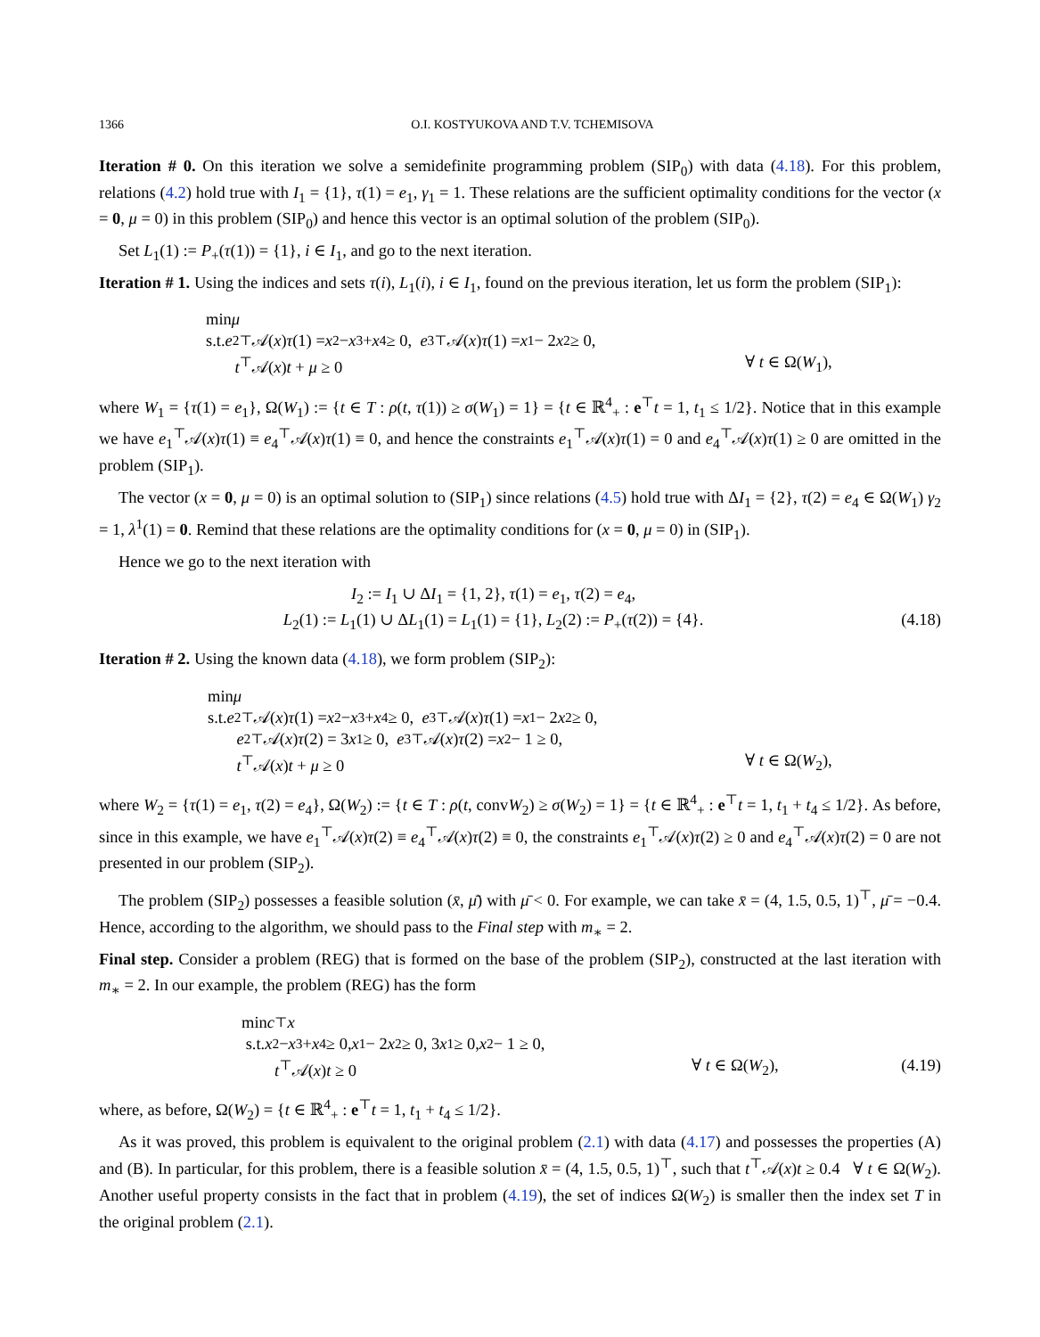1366 O.I. KOSTYUKOVA AND T.V. TCHEMISOVA
Iteration # 0. On this iteration we solve a semidefinite programming problem (SIP<sub>0</sub>) with data (4.18). For this problem, relations (4.2) hold true with I<sub>1</sub> = {1}, τ(1) = e<sub>1</sub>, γ<sub>1</sub> = 1. These relations are the sufficient optimality conditions for the vector (x = 0, μ = 0) in this problem (SIP<sub>0</sub>) and hence this vector is an optimal solution of the problem (SIP<sub>0</sub>).
Set L<sub>1</sub>(1) := P<sub>+</sub>(τ(1)) = {1}, i ∈ I<sub>1</sub>, and go to the next iteration.
Iteration # 1. Using the indices and sets τ(i), L<sub>1</sub>(i), i ∈ I<sub>1</sub>, found on the previous iteration, let us form the problem (SIP<sub>1</sub>):
min μ
s.t. e<sub>2</sub><sup>⊤</sup>𝒜(x) τ (1) = x<sub>2</sub> − x<sub>3</sub> + x<sub>4</sub> ≥ 0, e<sub>3</sub><sup>⊤</sup>𝒜(x) τ (1) = x<sub>1</sub> − 2 x<sub>2</sub> ≥ 0,
t<sup>⊤</sup>𝒜(x)t + μ ≥ 0 ∀ t ∈ Ω(W<sub>1</sub>),
where W<sub>1</sub> = {τ(1) = e<sub>1</sub>}, Ω(W<sub>1</sub>) := {t ∈ T : ρ(t, τ(1)) ≥ σ(W<sub>1</sub>) = 1} = {t ∈ ℝ<sup>4</sup><sub>+</sub> : e<sup>⊤</sup>t = 1, t<sub>1</sub> ≤ 1/2}. Notice that in this example we have e<sub>1</sub><sup>⊤</sup>𝒜(x)τ(1) ≡ e<sub>4</sub><sup>⊤</sup>𝒜(x)τ(1) ≡ 0, and hence the constraints e<sub>1</sub><sup>⊤</sup>𝒜(x)τ(1) = 0 and e<sub>4</sub><sup>⊤</sup>𝒜(x)τ(1) ≥ 0 are omitted in the problem (SIP<sub>1</sub>).
The vector (x = 0, μ = 0) is an optimal solution to (SIP<sub>1</sub>) since relations (4.5) hold true with ΔI<sub>1</sub> = {2}, τ(2) = e<sub>4</sub> ∈ Ω(W<sub>1</sub>) γ<sub>2</sub> = 1, λ<sup>1</sup>(1) = 0. Remind that these relations are the optimality conditions for (x = 0, μ = 0) in (SIP<sub>1</sub>).
Hence we go to the next iteration with
I<sub>2</sub> := I<sub>1</sub> ∪ ΔI<sub>1</sub> = {1, 2}, τ(1) = e<sub>1</sub>, τ(2) = e<sub>4</sub>,
L<sub>2</sub>(1) := L<sub>1</sub>(1) ∪ ΔL<sub>1</sub>(1) = L<sub>1</sub>(1) = {1}, L<sub>2</sub>(2) := P<sub>+</sub>(τ(2)) = {4}. (4.18)
Iteration # 2. Using the known data (4.18), we form problem (SIP<sub>2</sub>):
min μ
s.t. e<sub>2</sub><sup>⊤</sup>𝒜(x) τ (1) = x<sub>2</sub> − x<sub>3</sub> + x<sub>4</sub> ≥ 0, e<sub>3</sub><sup>⊤</sup>𝒜(x) τ (1) = x<sub>1</sub> − 2 x<sub>2</sub> ≥ 0,
e<sub>2</sub><sup>⊤</sup>𝒜(x) τ (2) = 3 x<sub>1</sub> ≥ 0, e<sub>3</sub><sup>⊤</sup>𝒜(x) τ (2) = x<sub>2</sub> − 1 ≥ 0,
t<sup>⊤</sup>𝒜(x)t + μ ≥ 0 ∀ t ∈ Ω(W<sub>2</sub>),
where W<sub>2</sub> = {τ(1) = e<sub>1</sub>, τ(2) = e<sub>4</sub>}, Ω(W<sub>2</sub>) := {t ∈ T : ρ(t, convW<sub>2</sub>) ≥ σ(W<sub>2</sub>) = 1} = {t ∈ ℝ<sup>4</sup><sub>+</sub> : e<sup>⊤</sup>t = 1, t<sub>1</sub> + t<sub>4</sub> ≤ 1/2}. As before, since in this example, we have e<sub>1</sub><sup>⊤</sup>𝒜(x)τ(2) ≡ e<sub>4</sub><sup>⊤</sup>𝒜(x)τ(2) ≡ 0, the constraints e<sub>1</sub><sup>⊤</sup>𝒜(x)τ(2) ≥ 0 and e<sub>4</sub><sup>⊤</sup>𝒜(x)τ(2) = 0 are not presented in our problem (SIP<sub>2</sub>).
The problem (SIP<sub>2</sub>) possesses a feasible solution (x̄, μ̄) with μ̄ < 0. For example, we can take x̄ = (4, 1.5, 0.5, 1)<sup>⊤</sup>, μ̄ = −0.4. Hence, according to the algorithm, we should pass to the Final step with m<sub>∗</sub> = 2.
Final step. Consider a problem (REG) that is formed on the base of the problem (SIP<sub>2</sub>), constructed at the last iteration with m<sub>∗</sub> = 2. In our example, the problem (REG) has the form
min c<sup>⊤</sup> x
s.t. x<sub>2</sub> − x<sub>3</sub> + x<sub>4</sub> ≥ 0, x<sub>1</sub> − 2 x<sub>2</sub> ≥ 0, 3 x<sub>1</sub> ≥ 0, x<sub>2</sub> − 1 ≥ 0,
t<sup>⊤</sup>𝒜(x)t ≥ 0 ∀ t ∈ Ω(W<sub>2</sub>), (4.19)
where, as before, Ω(W<sub>2</sub>) = {t ∈ ℝ<sup>4</sup><sub>+</sub> : e<sup>⊤</sup>t = 1, t<sub>1</sub> + t<sub>4</sub> ≤ 1/2}.
As it was proved, this problem is equivalent to the original problem (2.1) with data (4.17) and possesses the properties (A) and (B). In particular, for this problem, there is a feasible solution x̄ = (4, 1.5, 0.5, 1)<sup>⊤</sup>, such that t<sup>⊤</sup>𝒜(x)t ≥ 0.4 ∀ t ∈ Ω(W<sub>2</sub>). Another useful property consists in the fact that in problem (4.19), the set of indices Ω(W<sub>2</sub>) is smaller then the index set T in the original problem (2.1).